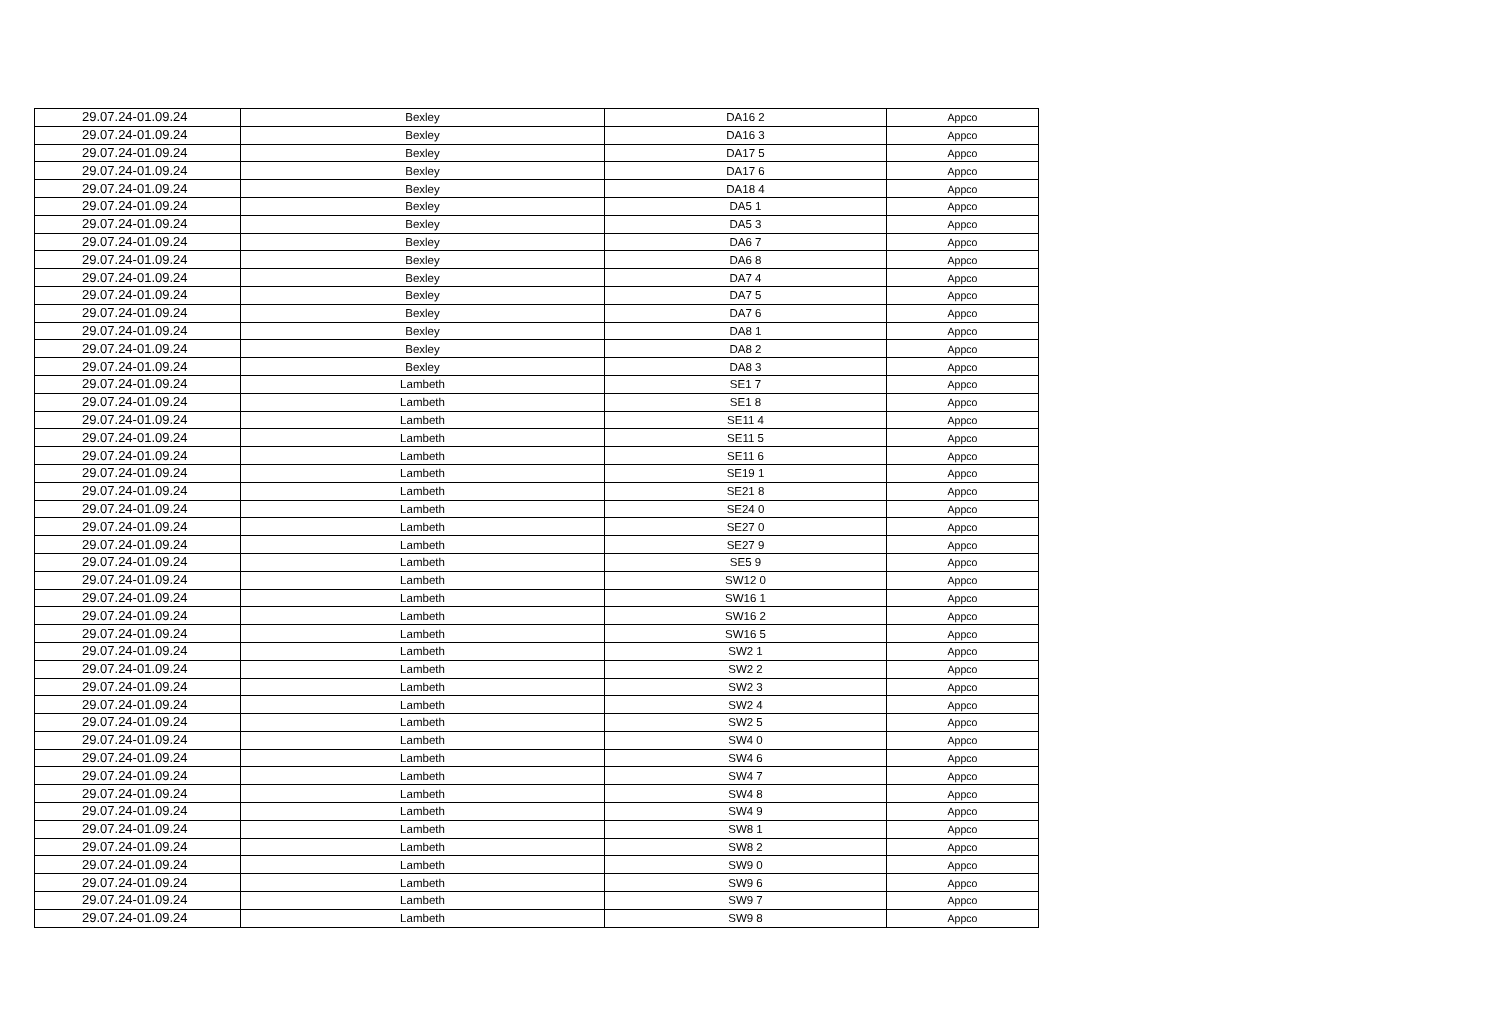| 29.07.24-01.09.24 | Bexley | DA16 2 | Appco |
| 29.07.24-01.09.24 | Bexley | DA16 3 | Appco |
| 29.07.24-01.09.24 | Bexley | DA17 5 | Appco |
| 29.07.24-01.09.24 | Bexley | DA17 6 | Appco |
| 29.07.24-01.09.24 | Bexley | DA18 4 | Appco |
| 29.07.24-01.09.24 | Bexley | DA5 1 | Appco |
| 29.07.24-01.09.24 | Bexley | DA5 3 | Appco |
| 29.07.24-01.09.24 | Bexley | DA6 7 | Appco |
| 29.07.24-01.09.24 | Bexley | DA6 8 | Appco |
| 29.07.24-01.09.24 | Bexley | DA7 4 | Appco |
| 29.07.24-01.09.24 | Bexley | DA7 5 | Appco |
| 29.07.24-01.09.24 | Bexley | DA7 6 | Appco |
| 29.07.24-01.09.24 | Bexley | DA8 1 | Appco |
| 29.07.24-01.09.24 | Bexley | DA8 2 | Appco |
| 29.07.24-01.09.24 | Bexley | DA8 3 | Appco |
| 29.07.24-01.09.24 | Lambeth | SE1 7 | Appco |
| 29.07.24-01.09.24 | Lambeth | SE1 8 | Appco |
| 29.07.24-01.09.24 | Lambeth | SE11 4 | Appco |
| 29.07.24-01.09.24 | Lambeth | SE11 5 | Appco |
| 29.07.24-01.09.24 | Lambeth | SE11 6 | Appco |
| 29.07.24-01.09.24 | Lambeth | SE19 1 | Appco |
| 29.07.24-01.09.24 | Lambeth | SE21 8 | Appco |
| 29.07.24-01.09.24 | Lambeth | SE24 0 | Appco |
| 29.07.24-01.09.24 | Lambeth | SE27 0 | Appco |
| 29.07.24-01.09.24 | Lambeth | SE27 9 | Appco |
| 29.07.24-01.09.24 | Lambeth | SE5 9 | Appco |
| 29.07.24-01.09.24 | Lambeth | SW12 0 | Appco |
| 29.07.24-01.09.24 | Lambeth | SW16 1 | Appco |
| 29.07.24-01.09.24 | Lambeth | SW16 2 | Appco |
| 29.07.24-01.09.24 | Lambeth | SW16 5 | Appco |
| 29.07.24-01.09.24 | Lambeth | SW2 1 | Appco |
| 29.07.24-01.09.24 | Lambeth | SW2 2 | Appco |
| 29.07.24-01.09.24 | Lambeth | SW2 3 | Appco |
| 29.07.24-01.09.24 | Lambeth | SW2 4 | Appco |
| 29.07.24-01.09.24 | Lambeth | SW2 5 | Appco |
| 29.07.24-01.09.24 | Lambeth | SW4 0 | Appco |
| 29.07.24-01.09.24 | Lambeth | SW4 6 | Appco |
| 29.07.24-01.09.24 | Lambeth | SW4 7 | Appco |
| 29.07.24-01.09.24 | Lambeth | SW4 8 | Appco |
| 29.07.24-01.09.24 | Lambeth | SW4 9 | Appco |
| 29.07.24-01.09.24 | Lambeth | SW8 1 | Appco |
| 29.07.24-01.09.24 | Lambeth | SW8 2 | Appco |
| 29.07.24-01.09.24 | Lambeth | SW9 0 | Appco |
| 29.07.24-01.09.24 | Lambeth | SW9 6 | Appco |
| 29.07.24-01.09.24 | Lambeth | SW9 7 | Appco |
| 29.07.24-01.09.24 | Lambeth | SW9 8 | Appco |